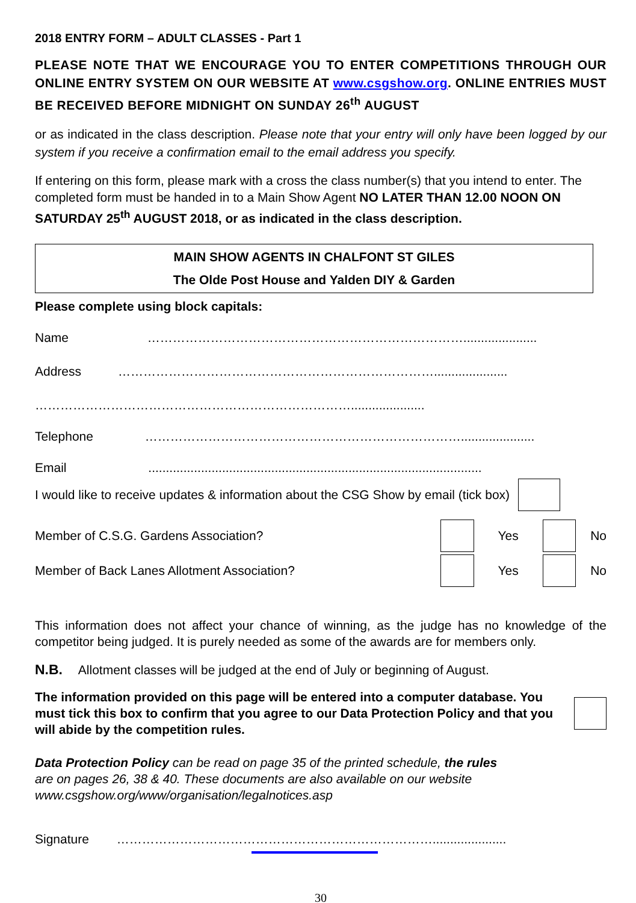2018 ENTRY FORM – ADULT CLASSES - Part 1
PLEASE NOTE THAT WE ENCOURAGE YOU TO ENTER COMPETITIONS THROUGH OUR ONLINE ENTRY SYSTEM ON OUR WEBSITE AT www.csgshow.org. ONLINE ENTRIES MUST BE RECEIVED BEFORE MIDNIGHT ON SUNDAY 26<sup>th</sup> AUGUST
or as indicated in the class description. Please note that your entry will only have been logged by our system if you receive a confirmation email to the email address you specify.
If entering on this form, please mark with a cross the class number(s) that you intend to enter. The completed form must be handed in to a Main Show Agent NO LATER THAN 12.00 NOON ON SATURDAY 25<sup>th</sup> AUGUST 2018, or as indicated in the class description.
MAIN SHOW AGENTS IN CHALFONT ST GILES
The Olde Post House and Yalden DIY & Garden
Please complete using block capitals:
Name ………………………………………………………………….....................
Address ………………………………………………………………….....................
………………………………………………………………….....................
Telephone ………………………………………………………………….....................
Email ...............................................................................................
I would like to receive updates & information about the CSG Show by email (tick box)
Member of C.S.G. Gardens Association? Yes No
Member of Back Lanes Allotment Association? Yes No
This information does not affect your chance of winning, as the judge has no knowledge of the competitor being judged. It is purely needed as some of the awards are for members only.
N.B. Allotment classes will be judged at the end of July or beginning of August.
The information provided on this page will be entered into a computer database. You must tick this box to confirm that you agree to our Data Protection Policy and that you will abide by the competition rules.
Data Protection Policy can be read on page 35 of the printed schedule, the rules
are on pages 26, 38 & 40. These documents are also available on our website
www.csgshow.org/www/organisation/legalnotices.asp
Signature ………………………………………………………………….....................
30